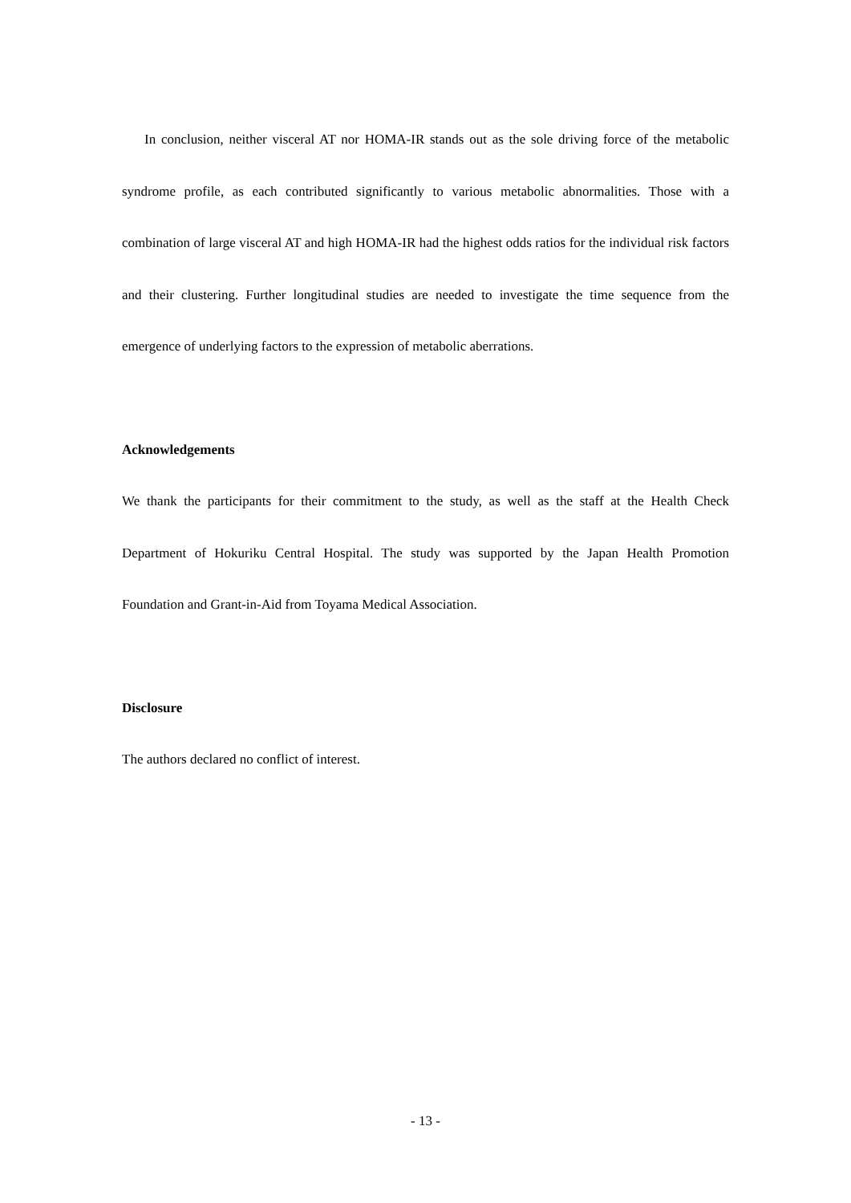In conclusion, neither visceral AT nor HOMA-IR stands out as the sole driving force of the metabolic syndrome profile, as each contributed significantly to various metabolic abnormalities. Those with a combination of large visceral AT and high HOMA-IR had the highest odds ratios for the individual risk factors and their clustering. Further longitudinal studies are needed to investigate the time sequence from the emergence of underlying factors to the expression of metabolic aberrations.
Acknowledgements
We thank the participants for their commitment to the study, as well as the staff at the Health Check Department of Hokuriku Central Hospital. The study was supported by the Japan Health Promotion Foundation and Grant-in-Aid from Toyama Medical Association.
Disclosure
The authors declared no conflict of interest.
- 13 -